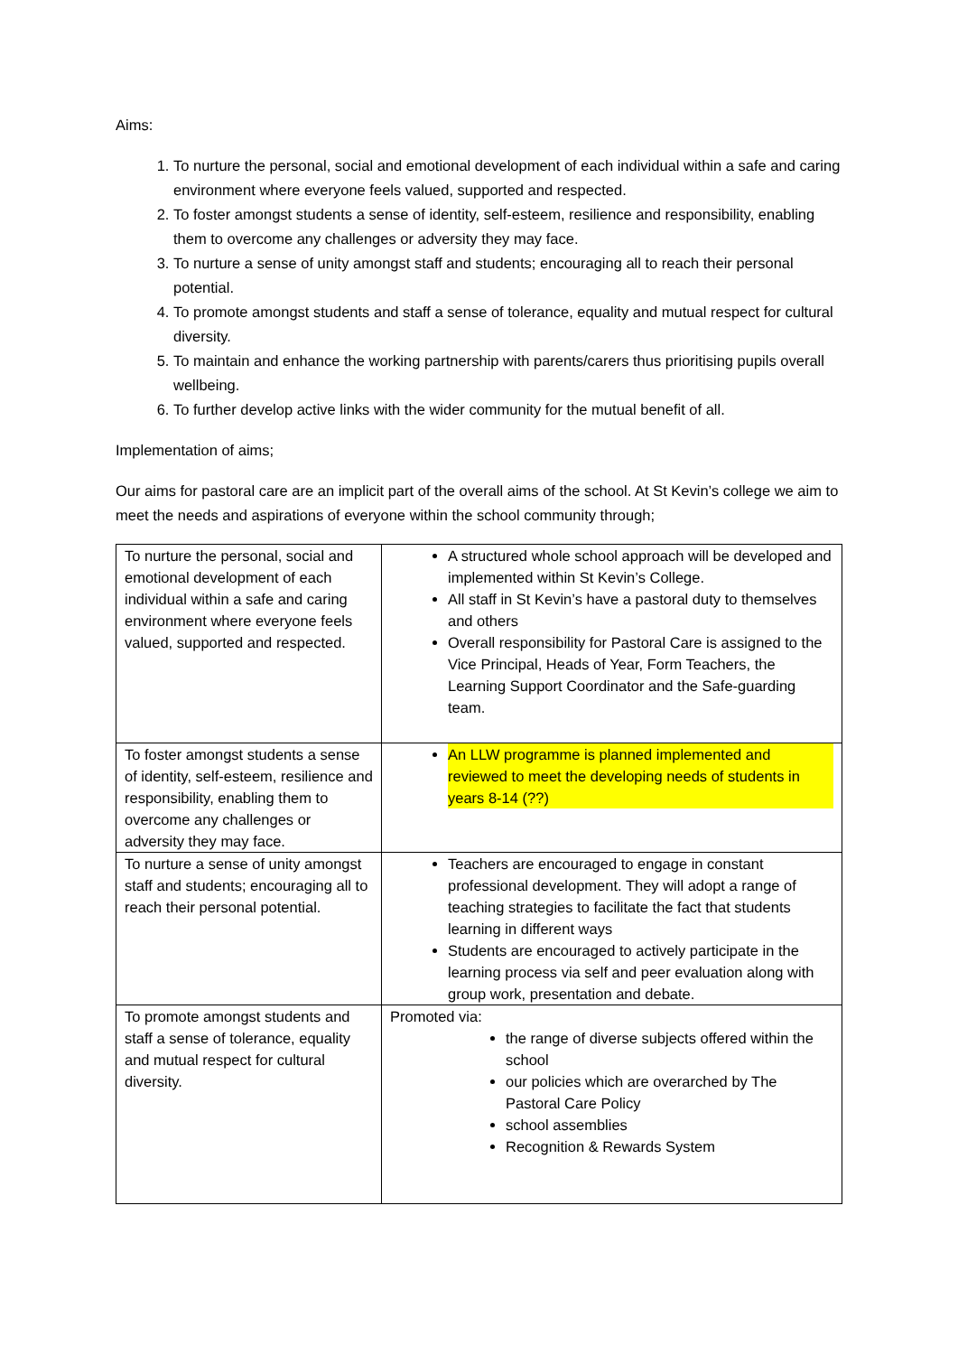Aims:
1. To nurture the personal, social and emotional development of each individual within a safe and caring environment where everyone feels valued, supported and respected.
2. To foster amongst students a sense of identity, self-esteem, resilience and responsibility, enabling them to overcome any challenges or adversity they may face.
3. To nurture a sense of unity amongst staff and students; encouraging all to reach their personal potential.
4. To promote amongst students and staff a sense of tolerance, equality and mutual respect for cultural diversity.
5. To maintain and enhance the working partnership with parents/carers thus prioritising pupils overall wellbeing.
6. To further develop active links with the wider community for the mutual benefit of all.
Implementation of aims;
Our aims for pastoral care are an implicit part of the overall aims of the school. At St Kevin’s college we aim to meet the needs and aspirations of everyone within the school community through;
| To nurture the personal, social and emotional development of each individual within a safe and caring environment where everyone feels valued, supported and respected. | A structured whole school approach will be developed and implemented within St Kevin’s College. All staff in St Kevin’s have a pastoral duty to themselves and others Overall responsibility for Pastoral Care is assigned to the Vice Principal, Heads of Year, Form Teachers, the Learning Support Coordinator and the Safe-guarding team. |
| To foster amongst students a sense of identity, self-esteem, resilience and responsibility, enabling them to overcome any challenges or adversity they may face. | An LLW programme is planned implemented and reviewed to meet the developing needs of students in years 8-14 (??) |
| To nurture a sense of unity amongst staff and students; encouraging all to reach their personal potential. | Teachers are encouraged to engage in constant professional development. They will adopt a range of teaching strategies to facilitate the fact that students learning in different ways Students are encouraged to actively participate in the learning process via self and peer evaluation along with group work, presentation and debate. |
| To promote amongst students and staff a sense of tolerance, equality and mutual respect for cultural diversity. | Promoted via: the range of diverse subjects offered within the school our policies which are overarched by The Pastoral Care Policy school assemblies Recognition & Rewards System |